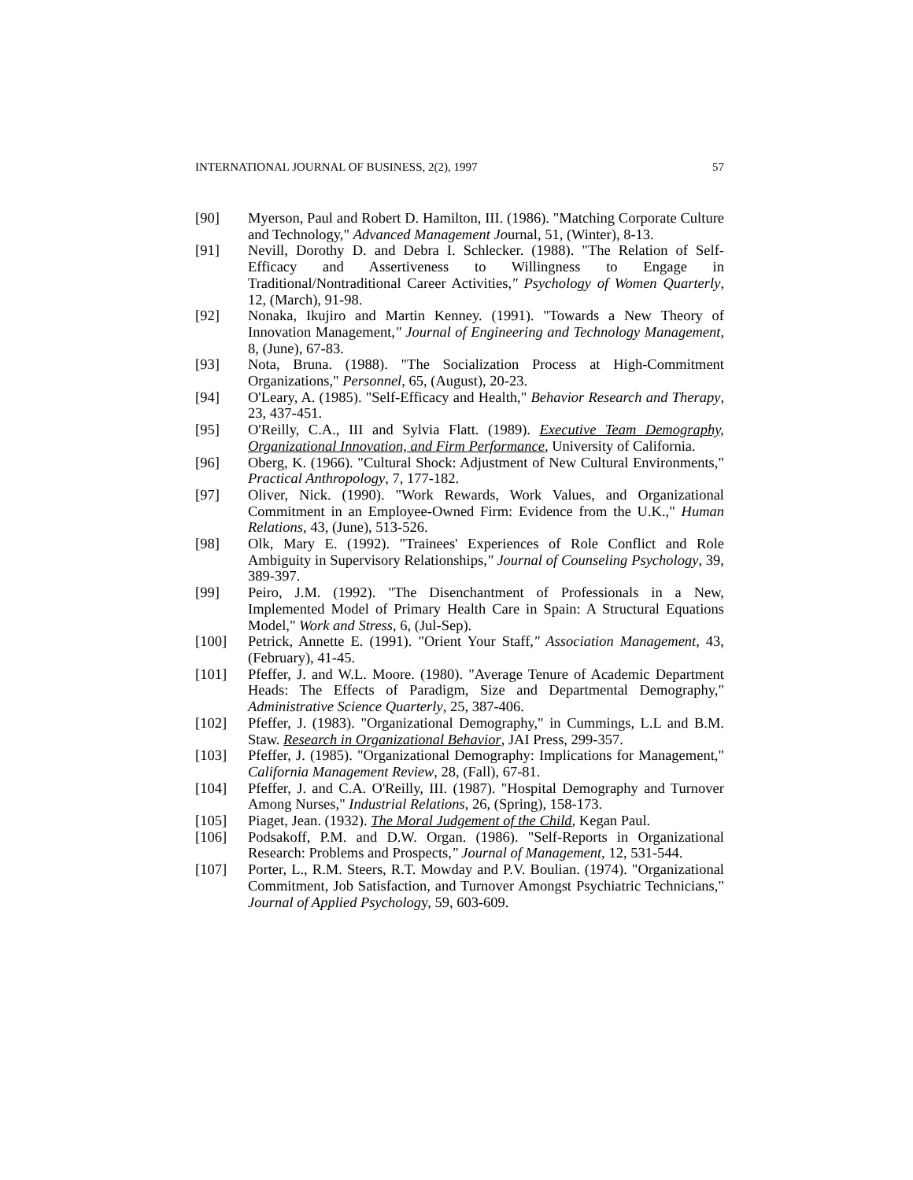INTERNATIONAL JOURNAL OF BUSINESS, 2(2), 1997 57
[90] Myerson, Paul and Robert D. Hamilton, III. (1986). "Matching Corporate Culture and Technology," Advanced Management Journal, 51, (Winter), 8-13.
[91] Nevill, Dorothy D. and Debra I. Schlecker. (1988). "The Relation of Self-Efficacy and Assertiveness to Willingness to Engage in Traditional/Nontraditional Career Activities," Psychology of Women Quarterly, 12, (March), 91-98.
[92] Nonaka, Ikujiro and Martin Kenney. (1991). "Towards a New Theory of Innovation Management," Journal of Engineering and Technology Management, 8, (June), 67-83.
[93] Nota, Bruna. (1988). "The Socialization Process at High-Commitment Organizations," Personnel, 65, (August), 20-23.
[94] O'Leary, A. (1985). "Self-Efficacy and Health," Behavior Research and Therapy, 23, 437-451.
[95] O'Reilly, C.A., III and Sylvia Flatt. (1989). Executive Team Demography, Organizational Innovation, and Firm Performance, University of California.
[96] Oberg, K. (1966). "Cultural Shock: Adjustment of New Cultural Environments," Practical Anthropology, 7, 177-182.
[97] Oliver, Nick. (1990). "Work Rewards, Work Values, and Organizational Commitment in an Employee-Owned Firm: Evidence from the U.K.," Human Relations, 43, (June), 513-526.
[98] Olk, Mary E. (1992). "Trainees' Experiences of Role Conflict and Role Ambiguity in Supervisory Relationships," Journal of Counseling Psychology, 39, 389-397.
[99] Peiro, J.M. (1992). "The Disenchantment of Professionals in a New, Implemented Model of Primary Health Care in Spain: A Structural Equations Model," Work and Stress, 6, (Jul-Sep).
[100] Petrick, Annette E. (1991). "Orient Your Staff," Association Management, 43, (February), 41-45.
[101] Pfeffer, J. and W.L. Moore. (1980). "Average Tenure of Academic Department Heads: The Effects of Paradigm, Size and Departmental Demography," Administrative Science Quarterly, 25, 387-406.
[102] Pfeffer, J. (1983). "Organizational Demography," in Cummings, L.L and B.M. Staw. Research in Organizational Behavior, JAI Press, 299-357.
[103] Pfeffer, J. (1985). "Organizational Demography: Implications for Management," California Management Review, 28, (Fall), 67-81.
[104] Pfeffer, J. and C.A. O'Reilly, III. (1987). "Hospital Demography and Turnover Among Nurses," Industrial Relations, 26, (Spring), 158-173.
[105] Piaget, Jean. (1932). The Moral Judgement of the Child, Kegan Paul.
[106] Podsakoff, P.M. and D.W. Organ. (1986). "Self-Reports in Organizational Research: Problems and Prospects," Journal of Management, 12, 531-544.
[107] Porter, L., R.M. Steers, R.T. Mowday and P.V. Boulian. (1974). "Organizational Commitment, Job Satisfaction, and Turnover Amongst Psychiatric Technicians," Journal of Applied Psychology, 59, 603-609.